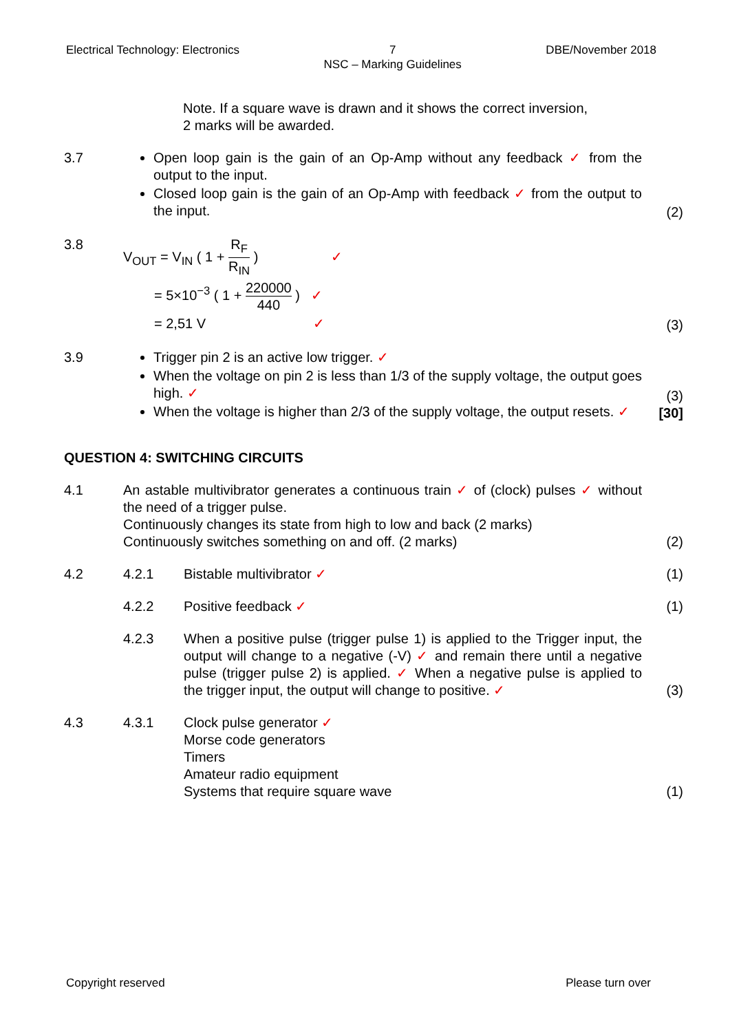Electrical Technology: Electronics
7
NSC – Marking Guidelines
DBE/November 2018
Note. If a square wave is drawn and it shows the correct inversion,
2 marks will be awarded.
3.7 Open loop gain is the gain of an Op-Amp without any feedback ✓ from the output to the input.
Closed loop gain is the gain of an Op-Amp with feedback ✓ from the output to the input.
(2)
3.8
V<sub>OUT</sub> = V<sub>IN</sub> ( 1 + R<sub>F</sub> R<sub>IN</sub> ) ✓
= 5×10<sup>−3</sup> ( 1 + 220000 440 ) ✓
= 2,51 V ✓
(3)
3.9 Trigger pin 2 is an active low trigger. ✓
When the voltage on pin 2 is less than 1/3 of the supply voltage, the output goes high. ✓
When the voltage is higher than 2/3 of the supply voltage, the output resets. ✓
(3)
[30]
QUESTION 4: SWITCHING CIRCUITS
4.1 An astable multivibrator generates a continuous train ✓ of (clock) pulses ✓ without the need of a trigger pulse.
Continuously changes its state from high to low and back (2 marks)
Continuously switches something on and off. (2 marks)
(2)
4.2 4.2.1 Bistable multivibrator ✓ (1)
4.2.2 Positive feedback ✓ (1)
4.2.3 When a positive pulse (trigger pulse 1) is applied to the Trigger input, the output will change to a negative (-V) ✓ and remain there until a negative pulse (trigger pulse 2) is applied. ✓ When a negative pulse is applied to the trigger input, the output will change to positive. ✓
(3)
4.3 4.3.1 Clock pulse generator ✓
Morse code generators
Timers
Amateur radio equipment
Systems that require square wave
(1)
Copyright reserved Please turn over